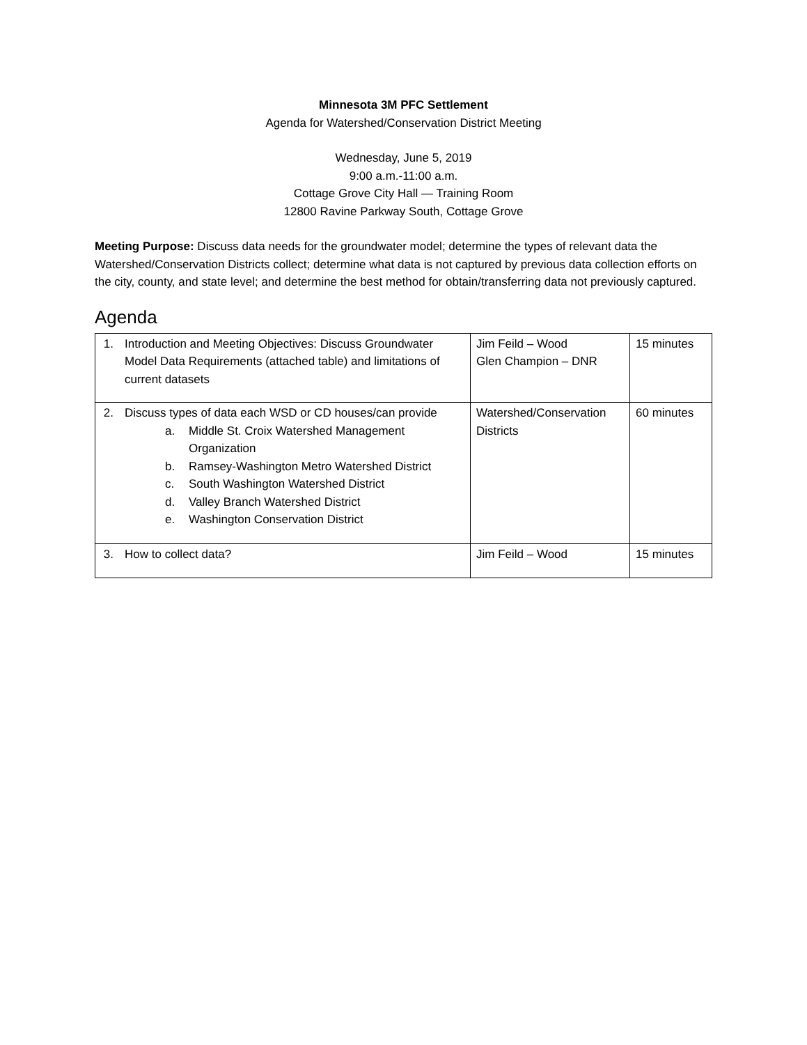Minnesota 3M PFC Settlement
Agenda for Watershed/Conservation District Meeting
Wednesday, June 5, 2019
9:00 a.m.-11:00 a.m.
Cottage Grove City Hall — Training Room
12800 Ravine Parkway South, Cottage Grove
Meeting Purpose: Discuss data needs for the groundwater model; determine the types of relevant data the Watershed/Conservation Districts collect; determine what data is not captured by previous data collection efforts on the city, county, and state level; and determine the best method for obtain/transferring data not previously captured.
Agenda
| 1. Introduction and Meeting Objectives: Discuss Groundwater Model Data Requirements (attached table) and limitations of current datasets | Jim Feild – Wood Glen Champion – DNR | 15 minutes |
| 2. Discuss types of data each WSD or CD houses/can provide a. Middle St. Croix Watershed Management Organization b. Ramsey-Washington Metro Watershed District c. South Washington Watershed District d. Valley Branch Watershed District e. Washington Conservation District | Watershed/Conservation Districts | 60 minutes |
| 3. How to collect data? | Jim Feild – Wood | 15 minutes |